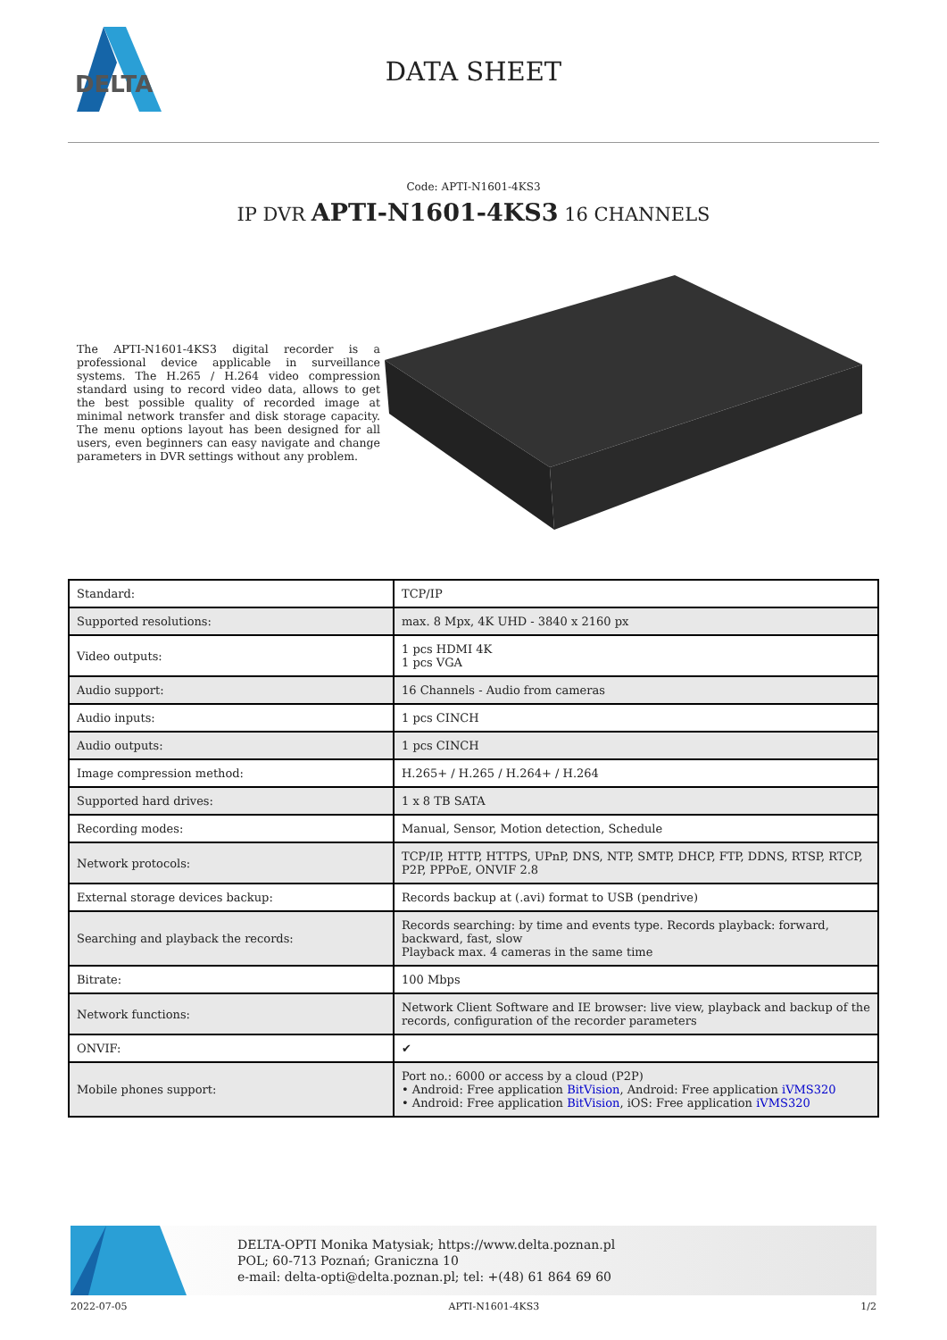DELTA
DATA SHEET
Code: APTI-N1601-4KS3
IP DVR APTI-N1601-4KS3 16 CHANNELS
The APTI-N1601-4KS3 digital recorder is a professional device applicable in surveillance systems. The H.265 / H.264 video compression standard using to record video data, allows to get the best possible quality of recorded image at minimal network transfer and disk storage capacity. The menu options layout has been designed for all users, even beginners can easy navigate and change parameters in DVR settings without any problem.
| Standard: | TCP/IP |
| Supported resolutions: | max. 8 Mpx, 4K UHD - 3840 x 2160 px |
| Video outputs: | 1 pcs HDMI 4K 1 pcs VGA |
| Audio support: | 16 Channels - Audio from cameras |
| Audio inputs: | 1 pcs CINCH |
| Audio outputs: | 1 pcs CINCH |
| Image compression method: | H.265+ / H.265 / H.264+ / H.264 |
| Supported hard drives: | 1 x 8 TB SATA |
| Recording modes: | Manual, Sensor, Motion detection, Schedule |
| Network protocols: | TCP/IP, HTTP, HTTPS, UPnP, DNS, NTP, SMTP, DHCP, FTP, DDNS, RTSP, RTCP, P2P, PPPoE, ONVIF 2.8 |
| External storage devices backup: | Records backup at (.avi) format to USB (pendrive) |
| Searching and playback the records: | Records searching: by time and events type. Records playback: forward, backward, fast, slow Playback max. 4 cameras in the same time |
| Bitrate: | 100 Mbps |
| Network functions: | Network Client Software and IE browser: live view, playback and backup of the records, configuration of the recorder parameters |
| ONVIF: | ✔ |
| Mobile phones support: | Port no.: 6000 or access by a cloud (P2P) • Android: Free application BitVision , Android: Free application iVMS320 • Android: Free application BitVision , iOS: Free application iVMS320 |
DELTA-OPTI Monika Matysiak; https://www.delta.poznan.pl
POL; 60-713 Poznań; Graniczna 10
e-mail: delta-opti@delta.poznan.pl; tel: +(48) 61 864 69 60
2022-07-05 APTI-N1601-4KS3 1/2